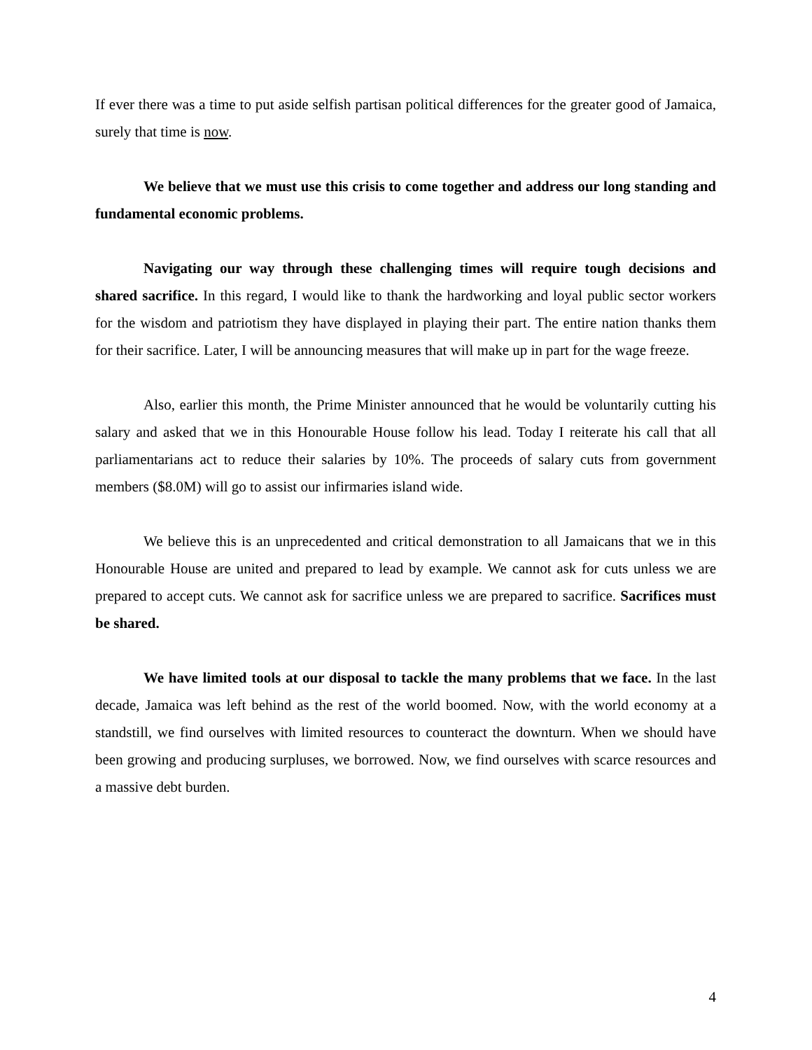If ever there was a time to put aside selfish partisan political differences for the greater good of Jamaica, surely that time is now.
We believe that we must use this crisis to come together and address our long standing and fundamental economic problems.
Navigating our way through these challenging times will require tough decisions and shared sacrifice. In this regard, I would like to thank the hardworking and loyal public sector workers for the wisdom and patriotism they have displayed in playing their part. The entire nation thanks them for their sacrifice. Later, I will be announcing measures that will make up in part for the wage freeze.
Also, earlier this month, the Prime Minister announced that he would be voluntarily cutting his salary and asked that we in this Honourable House follow his lead. Today I reiterate his call that all parliamentarians act to reduce their salaries by 10%. The proceeds of salary cuts from government members ($8.0M) will go to assist our infirmaries island wide.
We believe this is an unprecedented and critical demonstration to all Jamaicans that we in this Honourable House are united and prepared to lead by example. We cannot ask for cuts unless we are prepared to accept cuts. We cannot ask for sacrifice unless we are prepared to sacrifice. Sacrifices must be shared.
We have limited tools at our disposal to tackle the many problems that we face. In the last decade, Jamaica was left behind as the rest of the world boomed. Now, with the world economy at a standstill, we find ourselves with limited resources to counteract the downturn. When we should have been growing and producing surpluses, we borrowed. Now, we find ourselves with scarce resources and a massive debt burden.
4